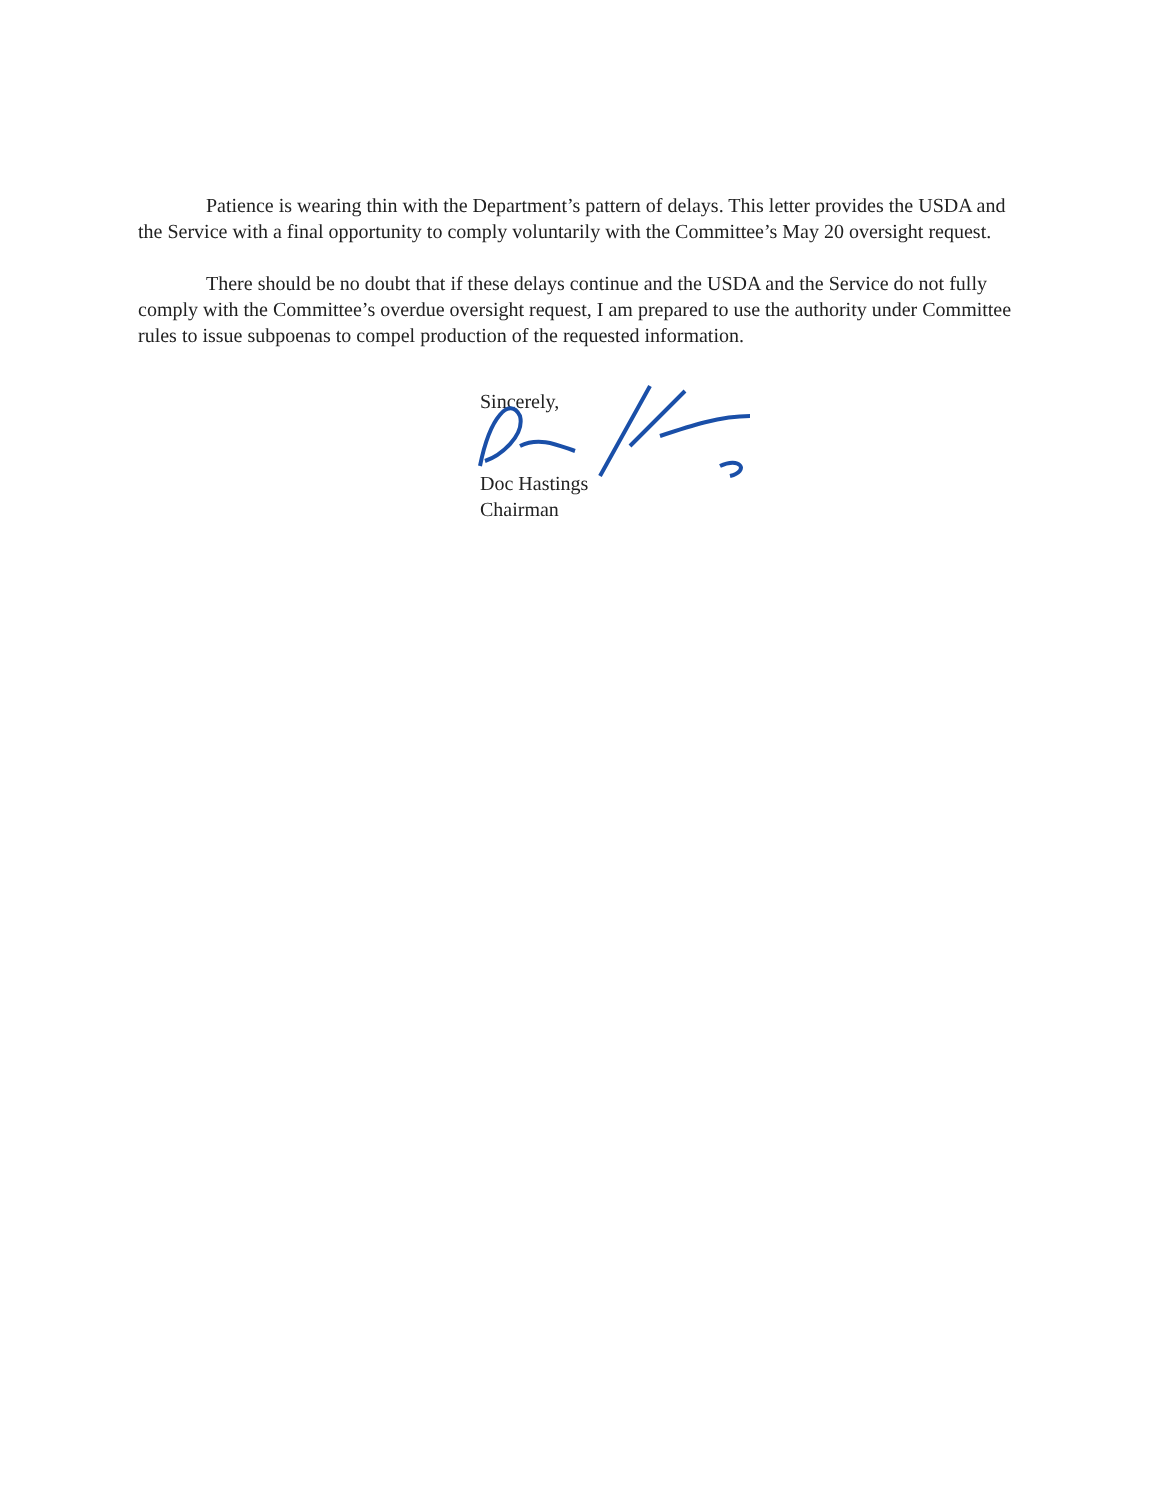Patience is wearing thin with the Department’s pattern of delays. This letter provides the USDA and the Service with a final opportunity to comply voluntarily with the Committee’s May 20 oversight request.
There should be no doubt that if these delays continue and the USDA and the Service do not fully comply with the Committee’s overdue oversight request, I am prepared to use the authority under Committee rules to issue subpoenas to compel production of the requested information.
Sincerely,
Doc Hastings
Chairman